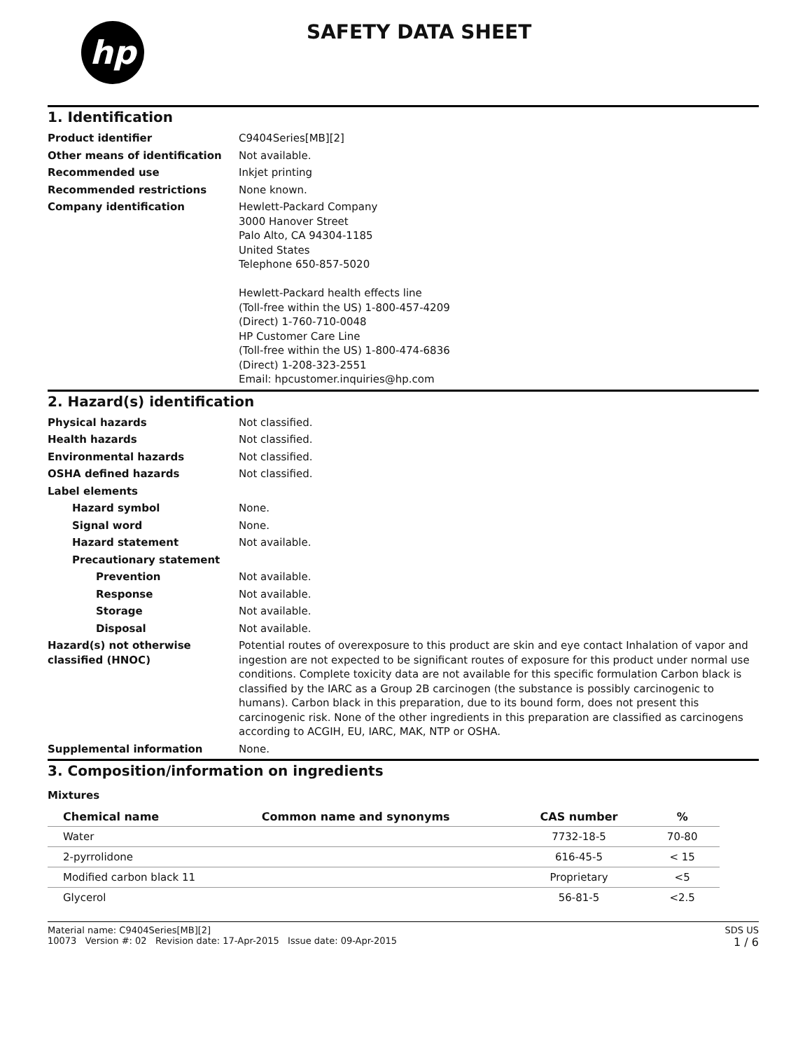hp
SAFETY DATA SHEET
1. Identification
Product identifier C9404Series[MB][2]
Other means of identification Not available.
Recommended use Inkjet printing
Recommended restrictions None known.
Company identification Hewlett-Packard Company
3000 Hanover Street
Palo Alto, CA 94304-1185
United States
Telephone 650-857-5020
Hewlett-Packard health effects line
(Toll-free within the US) 1-800-457-4209
(Direct) 1-760-710-0048
HP Customer Care Line
(Toll-free within the US) 1-800-474-6836
(Direct) 1-208-323-2551
Email: hpcustomer.inquiries@hp.com
2. Hazard(s) identification
Physical hazards Not classified.
Health hazards Not classified.
Environmental hazards Not classified.
OSHA defined hazards Not classified.
Label elements
Hazard symbol None.
Signal word None.
Hazard statement Not available.
Precautionary statement
Prevention Not available.
Response Not available.
Storage Not available.
Disposal Not available.
Hazard(s) not otherwise classified (HNOC)
Potential routes of overexposure to this product are skin and eye contact Inhalation of vapor and ingestion are not expected to be significant routes of exposure for this product under normal use conditions. Complete toxicity data are not available for this specific formulation Carbon black is classified by the IARC as a Group 2B carcinogen (the substance is possibly carcinogenic to humans). Carbon black in this preparation, due to its bound form, does not present this carcinogenic risk. None of the other ingredients in this preparation are classified as carcinogens according to ACGIH, EU, IARC, MAK, NTP or OSHA.
Supplemental information None.
3. Composition/information on ingredients
Mixtures
| Chemical name | Common name and synonyms | CAS number | % |
| --- | --- | --- | --- |
| Water | | 7732-18-5 | 70-80 |
| 2-pyrrolidone | | 616-45-5 | < 15 |
| Modified carbon black 11 | | Proprietary | <5 |
| Glycerol | | 56-81-5 | <2.5 |
Material name: C9404Series[MB][2]
10073 Version #: 02 Revision date: 17-Apr-2015 Issue date: 09-Apr-2015
SDS US
1 / 6